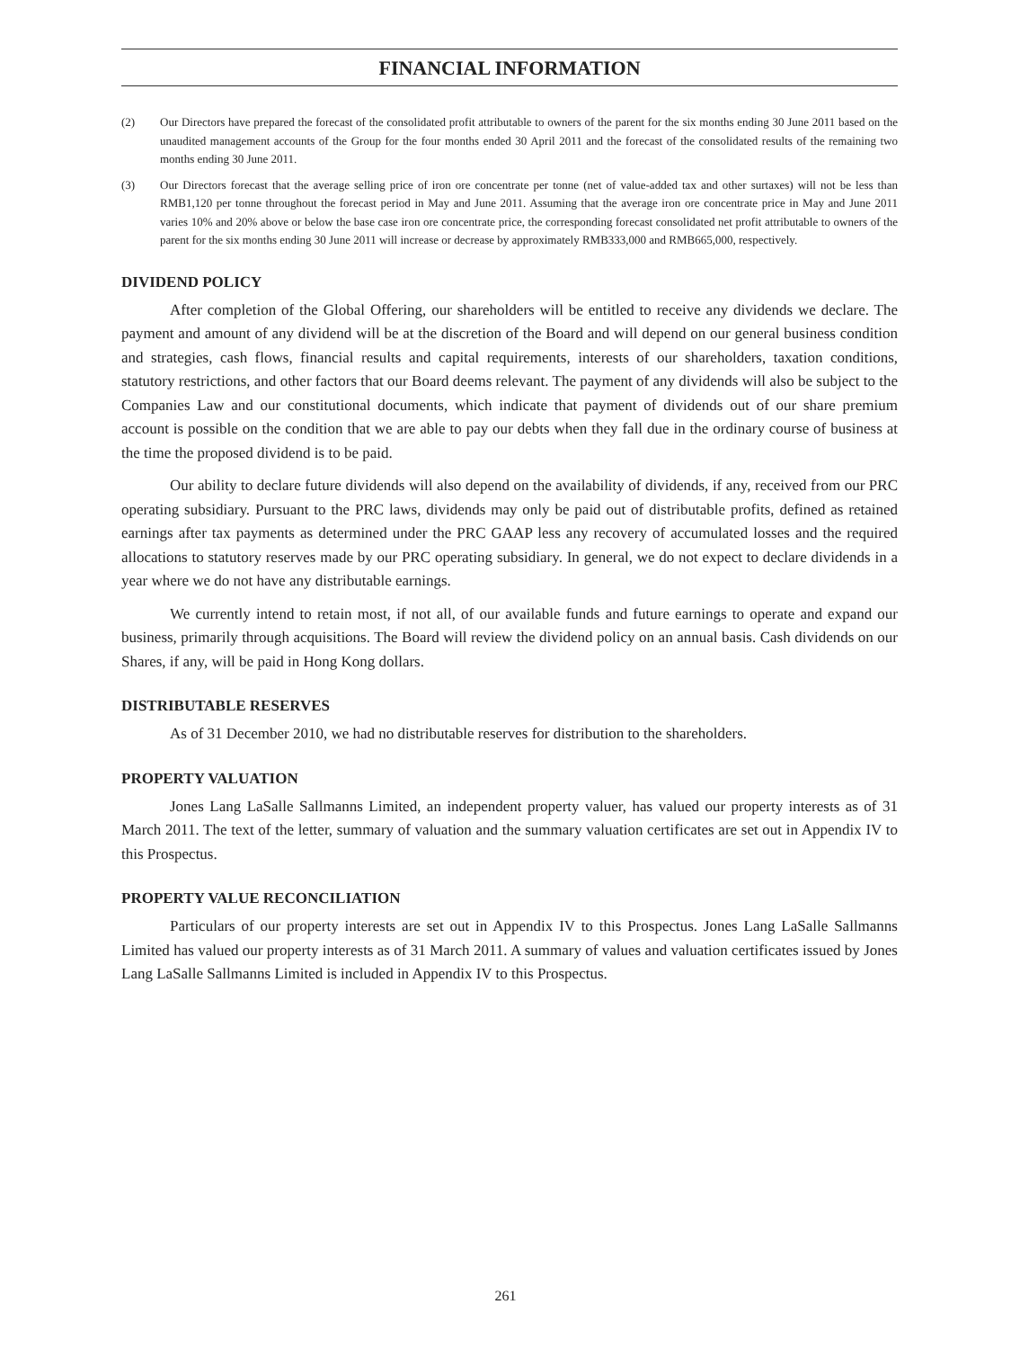FINANCIAL INFORMATION
(2) Our Directors have prepared the forecast of the consolidated profit attributable to owners of the parent for the six months ending 30 June 2011 based on the unaudited management accounts of the Group for the four months ended 30 April 2011 and the forecast of the consolidated results of the remaining two months ending 30 June 2011.
(3) Our Directors forecast that the average selling price of iron ore concentrate per tonne (net of value-added tax and other surtaxes) will not be less than RMB1,120 per tonne throughout the forecast period in May and June 2011. Assuming that the average iron ore concentrate price in May and June 2011 varies 10% and 20% above or below the base case iron ore concentrate price, the corresponding forecast consolidated net profit attributable to owners of the parent for the six months ending 30 June 2011 will increase or decrease by approximately RMB333,000 and RMB665,000, respectively.
DIVIDEND POLICY
After completion of the Global Offering, our shareholders will be entitled to receive any dividends we declare. The payment and amount of any dividend will be at the discretion of the Board and will depend on our general business condition and strategies, cash flows, financial results and capital requirements, interests of our shareholders, taxation conditions, statutory restrictions, and other factors that our Board deems relevant. The payment of any dividends will also be subject to the Companies Law and our constitutional documents, which indicate that payment of dividends out of our share premium account is possible on the condition that we are able to pay our debts when they fall due in the ordinary course of business at the time the proposed dividend is to be paid.
Our ability to declare future dividends will also depend on the availability of dividends, if any, received from our PRC operating subsidiary. Pursuant to the PRC laws, dividends may only be paid out of distributable profits, defined as retained earnings after tax payments as determined under the PRC GAAP less any recovery of accumulated losses and the required allocations to statutory reserves made by our PRC operating subsidiary. In general, we do not expect to declare dividends in a year where we do not have any distributable earnings.
We currently intend to retain most, if not all, of our available funds and future earnings to operate and expand our business, primarily through acquisitions. The Board will review the dividend policy on an annual basis. Cash dividends on our Shares, if any, will be paid in Hong Kong dollars.
DISTRIBUTABLE RESERVES
As of 31 December 2010, we had no distributable reserves for distribution to the shareholders.
PROPERTY VALUATION
Jones Lang LaSalle Sallmanns Limited, an independent property valuer, has valued our property interests as of 31 March 2011. The text of the letter, summary of valuation and the summary valuation certificates are set out in Appendix IV to this Prospectus.
PROPERTY VALUE RECONCILIATION
Particulars of our property interests are set out in Appendix IV to this Prospectus. Jones Lang LaSalle Sallmanns Limited has valued our property interests as of 31 March 2011. A summary of values and valuation certificates issued by Jones Lang LaSalle Sallmanns Limited is included in Appendix IV to this Prospectus.
261